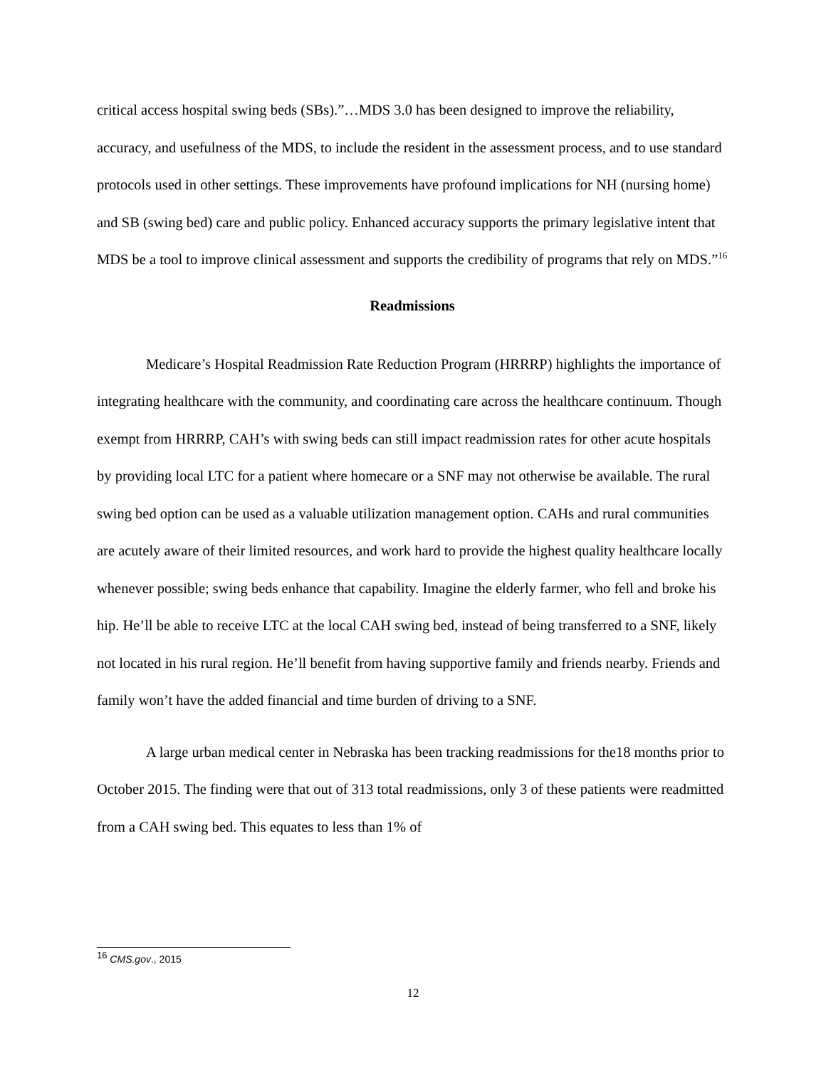critical access hospital swing beds (SBs).”…MDS 3.0 has been designed to improve the reliability, accuracy, and usefulness of the MDS, to include the resident in the assessment process, and to use standard protocols used in other settings. These improvements have profound implications for NH (nursing home) and SB (swing bed) care and public policy. Enhanced accuracy supports the primary legislative intent that MDS be a tool to improve clinical assessment and supports the credibility of programs that rely on MDS.”<sup>16</sup>
Readmissions
Medicare’s Hospital Readmission Rate Reduction Program (HRRRP) highlights the importance of integrating healthcare with the community, and coordinating care across the healthcare continuum. Though exempt from HRRRP, CAH’s with swing beds can still impact readmission rates for other acute hospitals by providing local LTC for a patient where homecare or a SNF may not otherwise be available. The rural swing bed option can be used as a valuable utilization management option. CAHs and rural communities are acutely aware of their limited resources, and work hard to provide the highest quality healthcare locally whenever possible; swing beds enhance that capability. Imagine the elderly farmer, who fell and broke his hip. He’ll be able to receive LTC at the local CAH swing bed, instead of being transferred to a SNF, likely not located in his rural region. He’ll benefit from having supportive family and friends nearby. Friends and family won’t have the added financial and time burden of driving to a SNF.
A large urban medical center in Nebraska has been tracking readmissions for the18 months prior to October 2015. The finding were that out of 313 total readmissions, only 3 of these patients were readmitted from a CAH swing bed. This equates to less than 1% of
<sup>16</sup> CMS.gov., 2015
12